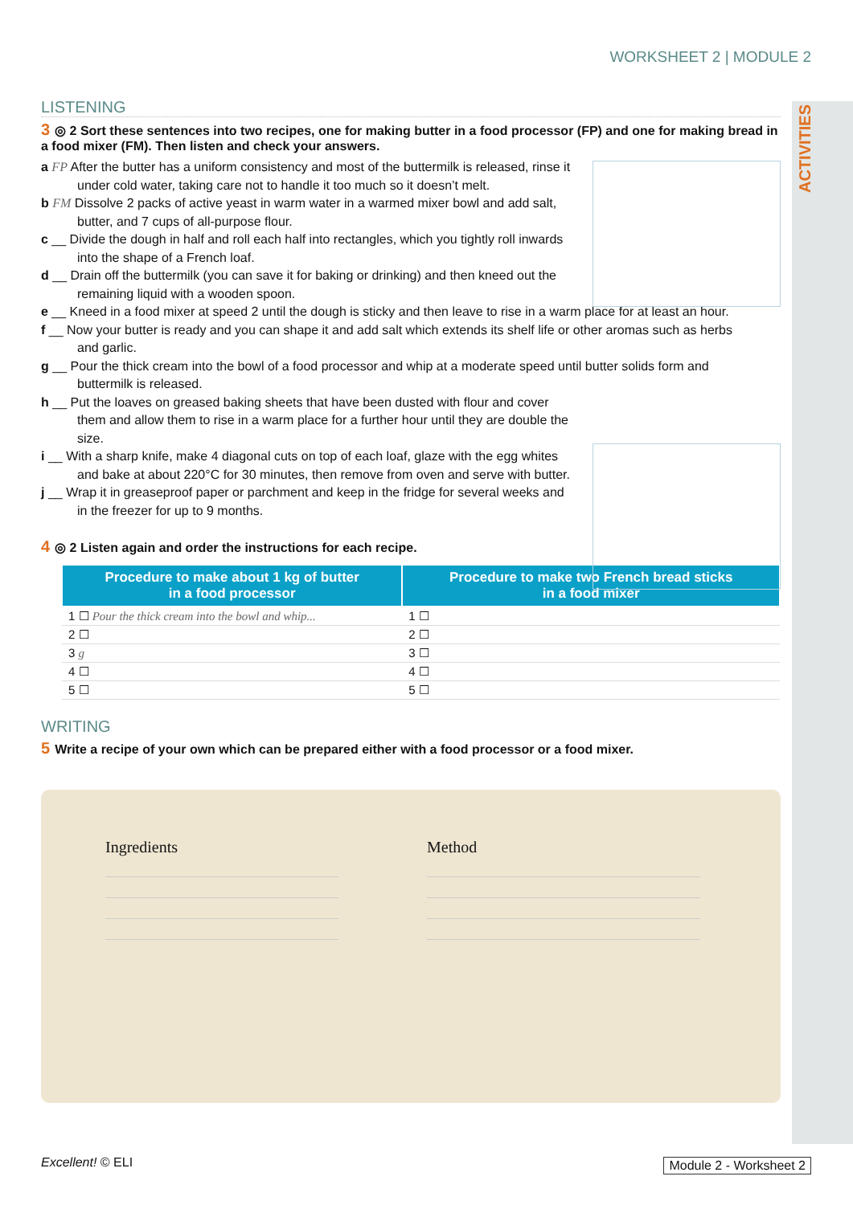ACTIVITIES
WORKSHEET 2 | MODULE 2
LISTENING
3 ◎ 2 Sort these sentences into two recipes, one for making butter in a food processor (FP) and one for making bread in a food mixer (FM). Then listen and check your answers.
a FP After the butter has a uniform consistency and most of the buttermilk is released, rinse it under cold water, taking care not to handle it too much so it doesn’t melt.
b FM Dissolve 2 packs of active yeast in warm water in a warmed mixer bowl and add salt, butter, and 7 cups of all-purpose flour.
c __ Divide the dough in half and roll each half into rectangles, which you tightly roll inwards into the shape of a French loaf.
d __ Drain off the buttermilk (you can save it for baking or drinking) and then kneed out the remaining liquid with a wooden spoon.
e __ Kneed in a food mixer at speed 2 until the dough is sticky and then leave to rise in a warm place for at least an hour.
f __ Now your butter is ready and you can shape it and add salt which extends its shelf life or other aromas such as herbs and garlic.
g __ Pour the thick cream into the bowl of a food processor and whip at a moderate speed until butter solids form and buttermilk is released.
h __ Put the loaves on greased baking sheets that have been dusted with flour and cover them and allow them to rise in a warm place for a further hour until they are double the size.
i __ With a sharp knife, make 4 diagonal cuts on top of each loaf, glaze with the egg whites and bake at about 220°C for 30 minutes, then remove from oven and serve with butter.
j __ Wrap it in greaseproof paper or parchment and keep in the fridge for several weeks and in the freezer for up to 9 months.
4 ◎ 2 Listen again and order the instructions for each recipe.
| Procedure to make about 1 kg of butter in a food processor | Procedure to make two French bread sticks in a food mixer |
| --- | --- |
| 1 ☐ Pour the thick cream into the bowl and whip... | 1 ☐ |
| 2 ☐ | 2 ☐ |
| 3 g | 3 ☐ |
| 4 ☐ | 4 ☐ |
| 5 ☐ | 5 ☐ |
WRITING
5 Write a recipe of your own which can be prepared either with a food processor or a food mixer.
Ingredients Method
Excellent! © ELI Module 2 - Worksheet 2